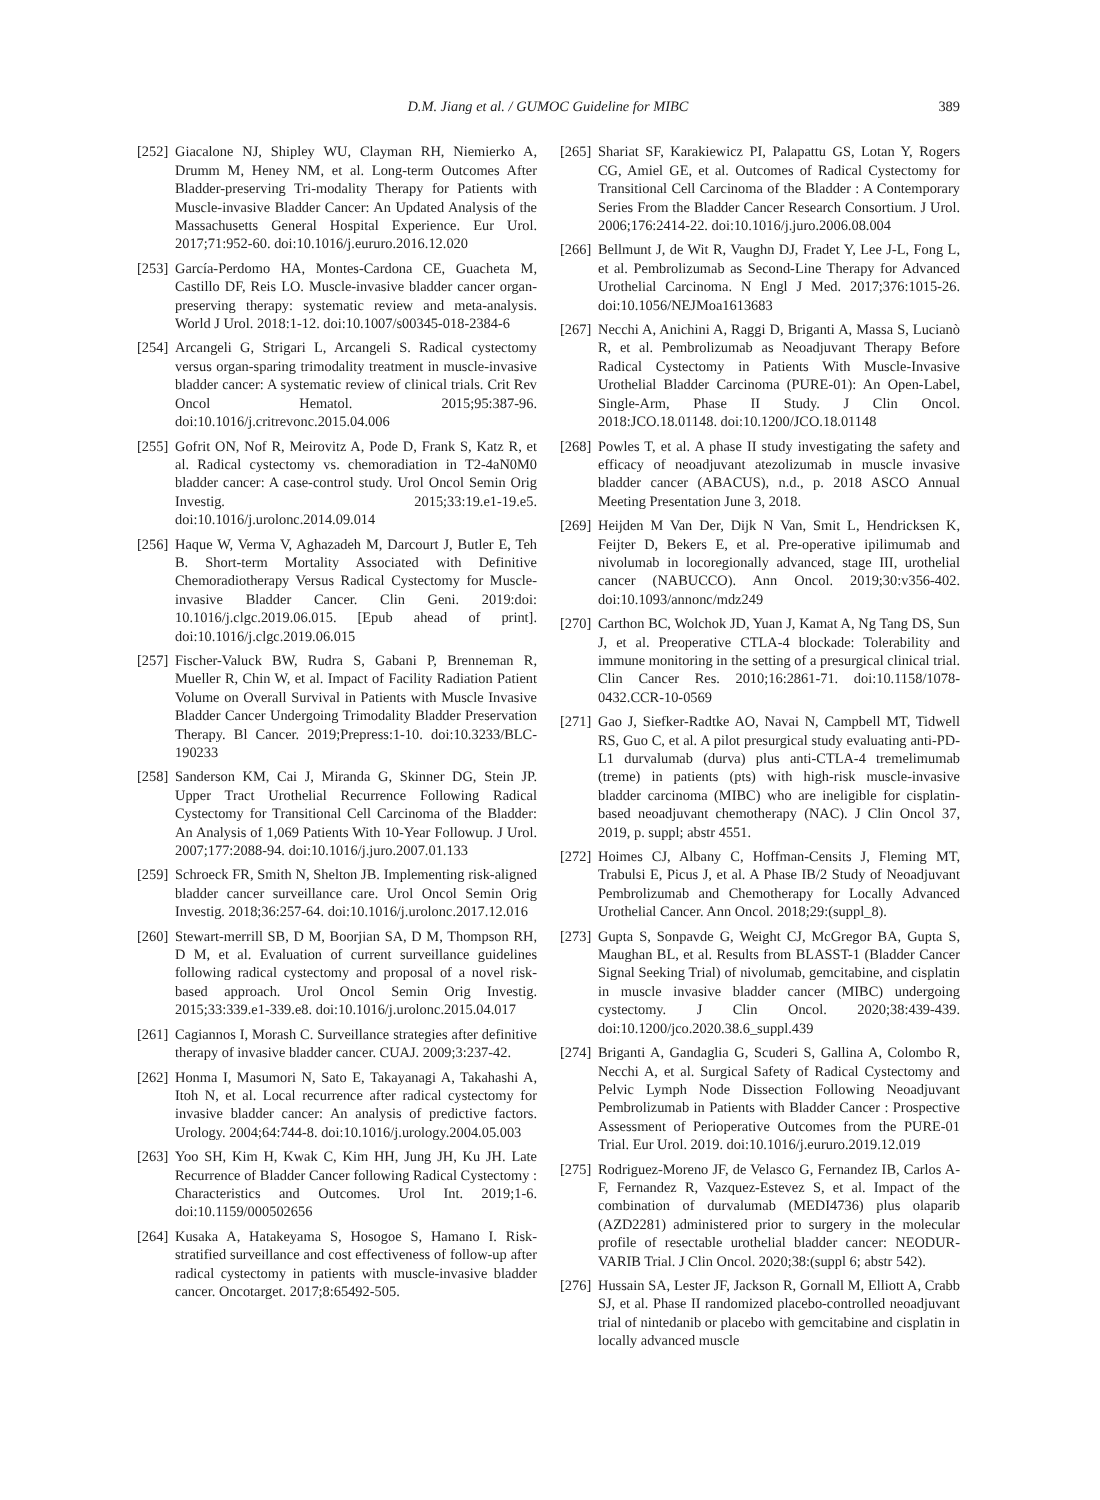D.M. Jiang et al. / GUMOC Guideline for MIBC 389
[252] Giacalone NJ, Shipley WU, Clayman RH, Niemierko A, Drumm M, Heney NM, et al. Long-term Outcomes After Bladder-preserving Tri-modality Therapy for Patients with Muscle-invasive Bladder Cancer: An Updated Analysis of the Massachusetts General Hospital Experience. Eur Urol. 2017;71:952-60. doi:10.1016/j.eururo.2016.12.020
[253] García-Perdomo HA, Montes-Cardona CE, Guacheta M, Castillo DF, Reis LO. Muscle-invasive bladder cancer organ-preserving therapy: systematic review and meta-analysis. World J Urol. 2018:1-12. doi:10.1007/s00345-018-2384-6
[254] Arcangeli G, Strigari L, Arcangeli S. Radical cystectomy versus organ-sparing trimodality treatment in muscle-invasive bladder cancer: A systematic review of clinical trials. Crit Rev Oncol Hematol. 2015;95:387-96. doi:10.1016/j.critrevonc.2015.04.006
[255] Gofrit ON, Nof R, Meirovitz A, Pode D, Frank S, Katz R, et al. Radical cystectomy vs. chemoradiation in T2-4aN0M0 bladder cancer: A case-control study. Urol Oncol Semin Orig Investig. 2015;33:19.e1-19.e5. doi:10.1016/j.urolonc.2014.09.014
[256] Haque W, Verma V, Aghazadeh M, Darcourt J, Butler E, Teh B. Short-term Mortality Associated with Definitive Chemoradiotherapy Versus Radical Cystectomy for Muscle-invasive Bladder Cancer. Clin Geni. 2019:doi: 10.1016/j.clgc.2019.06.015. [Epub ahead of print]. doi:10.1016/j.clgc.2019.06.015
[257] Fischer-Valuck BW, Rudra S, Gabani P, Brenneman R, Mueller R, Chin W, et al. Impact of Facility Radiation Patient Volume on Overall Survival in Patients with Muscle Invasive Bladder Cancer Undergoing Trimodality Bladder Preservation Therapy. Bl Cancer. 2019;Prepress:1-10. doi:10.3233/BLC-190233
[258] Sanderson KM, Cai J, Miranda G, Skinner DG, Stein JP. Upper Tract Urothelial Recurrence Following Radical Cystectomy for Transitional Cell Carcinoma of the Bladder: An Analysis of 1,069 Patients With 10-Year Followup. J Urol. 2007;177:2088-94. doi:10.1016/j.juro.2007.01.133
[259] Schroeck FR, Smith N, Shelton JB. Implementing risk-aligned bladder cancer surveillance care. Urol Oncol Semin Orig Investig. 2018;36:257-64. doi:10.1016/j.urolonc.2017.12.016
[260] Stewart-merrill SB, D M, Boorjian SA, D M, Thompson RH, D M, et al. Evaluation of current surveillance guidelines following radical cystectomy and proposal of a novel risk-based approach. Urol Oncol Semin Orig Investig. 2015;33:339.e1-339.e8. doi:10.1016/j.urolonc.2015.04.017
[261] Cagiannos I, Morash C. Surveillance strategies after definitive therapy of invasive bladder cancer. CUAJ. 2009;3:237-42.
[262] Honma I, Masumori N, Sato E, Takayanagi A, Takahashi A, Itoh N, et al. Local recurrence after radical cystectomy for invasive bladder cancer: An analysis of predictive factors. Urology. 2004;64:744-8. doi:10.1016/j.urology.2004.05.003
[263] Yoo SH, Kim H, Kwak C, Kim HH, Jung JH, Ku JH. Late Recurrence of Bladder Cancer following Radical Cystectomy : Characteristics and Outcomes. Urol Int. 2019;1-6. doi:10.1159/000502656
[264] Kusaka A, Hatakeyama S, Hosogoe S, Hamano I. Risk-stratified surveillance and cost effectiveness of follow-up after radical cystectomy in patients with muscle-invasive bladder cancer. Oncotarget. 2017;8:65492-505.
[265] Shariat SF, Karakiewicz PI, Palapattu GS, Lotan Y, Rogers CG, Amiel GE, et al. Outcomes of Radical Cystectomy for Transitional Cell Carcinoma of the Bladder : A Contemporary Series From the Bladder Cancer Research Consortium. J Urol. 2006;176:2414-22. doi:10.1016/j.juro.2006.08.004
[266] Bellmunt J, de Wit R, Vaughn DJ, Fradet Y, Lee J-L, Fong L, et al. Pembrolizumab as Second-Line Therapy for Advanced Urothelial Carcinoma. N Engl J Med. 2017;376:1015-26. doi:10.1056/NEJMoa1613683
[267] Necchi A, Anichini A, Raggi D, Briganti A, Massa S, Lucianò R, et al. Pembrolizumab as Neoadjuvant Therapy Before Radical Cystectomy in Patients With Muscle-Invasive Urothelial Bladder Carcinoma (PURE-01): An Open-Label, Single-Arm, Phase II Study. J Clin Oncol. 2018:JCO.18.01148. doi:10.1200/JCO.18.01148
[268] Powles T, et al. A phase II study investigating the safety and efficacy of neoadjuvant atezolizumab in muscle invasive bladder cancer (ABACUS), n.d., p. 2018 ASCO Annual Meeting Presentation June 3, 2018.
[269] Heijden M Van Der, Dijk N Van, Smit L, Hendricksen K, Feijter D, Bekers E, et al. Pre-operative ipilimumab and nivolumab in locoregionally advanced, stage III, urothelial cancer (NABUCCO). Ann Oncol. 2019;30:v356-402. doi:10.1093/annonc/mdz249
[270] Carthon BC, Wolchok JD, Yuan J, Kamat A, Ng Tang DS, Sun J, et al. Preoperative CTLA-4 blockade: Tolerability and immune monitoring in the setting of a presurgical clinical trial. Clin Cancer Res. 2010;16:2861-71. doi:10.1158/1078-0432.CCR-10-0569
[271] Gao J, Siefker-Radtke AO, Navai N, Campbell MT, Tidwell RS, Guo C, et al. A pilot presurgical study evaluating anti-PD-L1 durvalumab (durva) plus anti-CTLA-4 tremelimumab (treme) in patients (pts) with high-risk muscle-invasive bladder carcinoma (MIBC) who are ineligible for cisplatin-based neoadjuvant chemotherapy (NAC). J Clin Oncol 37, 2019, p. suppl; abstr 4551.
[272] Hoimes CJ, Albany C, Hoffman-Censits J, Fleming MT, Trabulsi E, Picus J, et al. A Phase IB/2 Study of Neoadjuvant Pembrolizumab and Chemotherapy for Locally Advanced Urothelial Cancer. Ann Oncol. 2018;29:(suppl_8).
[273] Gupta S, Sonpavde G, Weight CJ, McGregor BA, Gupta S, Maughan BL, et al. Results from BLASST-1 (Bladder Cancer Signal Seeking Trial) of nivolumab, gemcitabine, and cisplatin in muscle invasive bladder cancer (MIBC) undergoing cystectomy. J Clin Oncol. 2020;38:439-439. doi:10.1200/jco.2020.38.6_suppl.439
[274] Briganti A, Gandaglia G, Scuderi S, Gallina A, Colombo R, Necchi A, et al. Surgical Safety of Radical Cystectomy and Pelvic Lymph Node Dissection Following Neoadjuvant Pembrolizumab in Patients with Bladder Cancer : Prospective Assessment of Perioperative Outcomes from the PURE-01 Trial. Eur Urol. 2019. doi:10.1016/j.eururo.2019.12.019
[275] Rodriguez-Moreno JF, de Velasco G, Fernandez IB, Carlos A-F, Fernandez R, Vazquez-Estevez S, et al. Impact of the combination of durvalumab (MEDI4736) plus olaparib (AZD2281) administered prior to surgery in the molecular profile of resectable urothelial bladder cancer: NEODUR-VARIB Trial. J Clin Oncol. 2020;38:(suppl 6; abstr 542).
[276] Hussain SA, Lester JF, Jackson R, Gornall M, Elliott A, Crabb SJ, et al. Phase II randomized placebo-controlled neoadjuvant trial of nintedanib or placebo with gemcitabine and cisplatin in locally advanced muscle